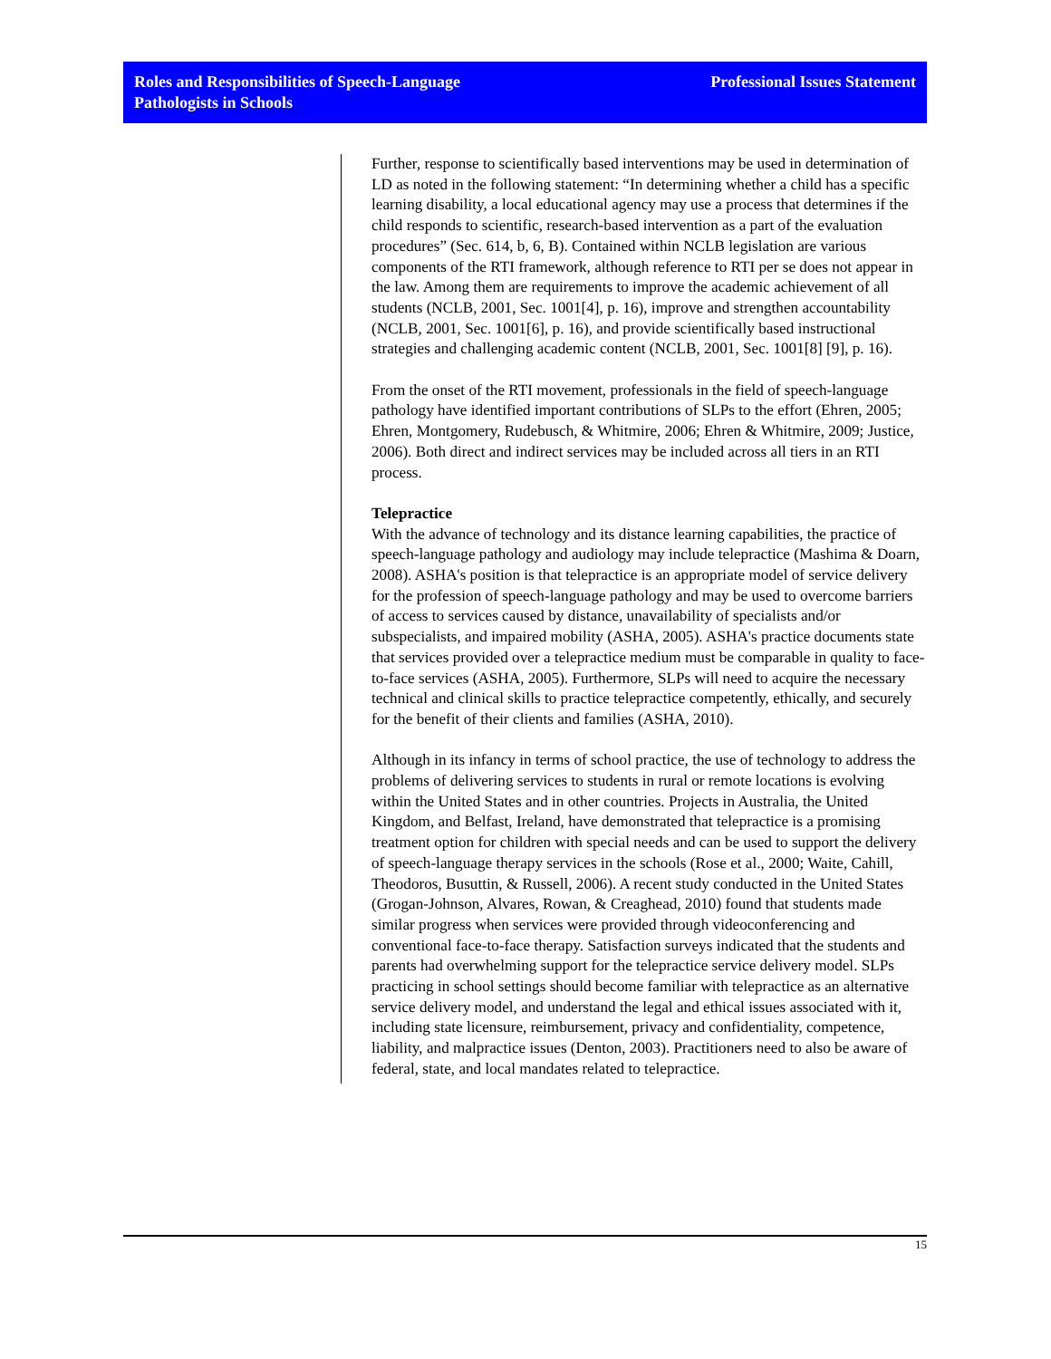Roles and Responsibilities of Speech-Language
Pathologists in Schools
Professional Issues Statement
Further, response to scientifically based interventions may be used in determination of LD as noted in the following statement: “In determining whether a child has a specific learning disability, a local educational agency may use a process that determines if the child responds to scientific, research-based intervention as a part of the evaluation procedures” (Sec. 614, b, 6, B). Contained within NCLB legislation are various components of the RTI framework, although reference to RTI per se does not appear in the law. Among them are requirements to improve the academic achievement of all students (NCLB, 2001, Sec. 1001[4], p. 16), improve and strengthen accountability (NCLB, 2001, Sec. 1001[6], p. 16), and provide scientifically based instructional strategies and challenging academic content (NCLB, 2001, Sec. 1001[8] [9], p. 16).
From the onset of the RTI movement, professionals in the field of speech-language pathology have identified important contributions of SLPs to the effort (Ehren, 2005; Ehren, Montgomery, Rudebusch, & Whitmire, 2006; Ehren & Whitmire, 2009; Justice, 2006). Both direct and indirect services may be included across all tiers in an RTI process.
Telepractice
With the advance of technology and its distance learning capabilities, the practice of speech-language pathology and audiology may include telepractice (Mashima & Doarn, 2008). ASHA's position is that telepractice is an appropriate model of service delivery for the profession of speech-language pathology and may be used to overcome barriers of access to services caused by distance, unavailability of specialists and/or subspecialists, and impaired mobility (ASHA, 2005). ASHA's practice documents state that services provided over a telepractice medium must be comparable in quality to face-to-face services (ASHA, 2005). Furthermore, SLPs will need to acquire the necessary technical and clinical skills to practice telepractice competently, ethically, and securely for the benefit of their clients and families (ASHA, 2010).
Although in its infancy in terms of school practice, the use of technology to address the problems of delivering services to students in rural or remote locations is evolving within the United States and in other countries. Projects in Australia, the United Kingdom, and Belfast, Ireland, have demonstrated that telepractice is a promising treatment option for children with special needs and can be used to support the delivery of speech-language therapy services in the schools (Rose et al., 2000; Waite, Cahill, Theodoros, Busuttin, & Russell, 2006). A recent study conducted in the United States (Grogan-Johnson, Alvares, Rowan, & Creaghead, 2010) found that students made similar progress when services were provided through videoconferencing and conventional face-to-face therapy. Satisfaction surveys indicated that the students and parents had overwhelming support for the telepractice service delivery model. SLPs practicing in school settings should become familiar with telepractice as an alternative service delivery model, and understand the legal and ethical issues associated with it, including state licensure, reimbursement, privacy and confidentiality, competence, liability, and malpractice issues (Denton, 2003). Practitioners need to also be aware of federal, state, and local mandates related to telepractice.
15